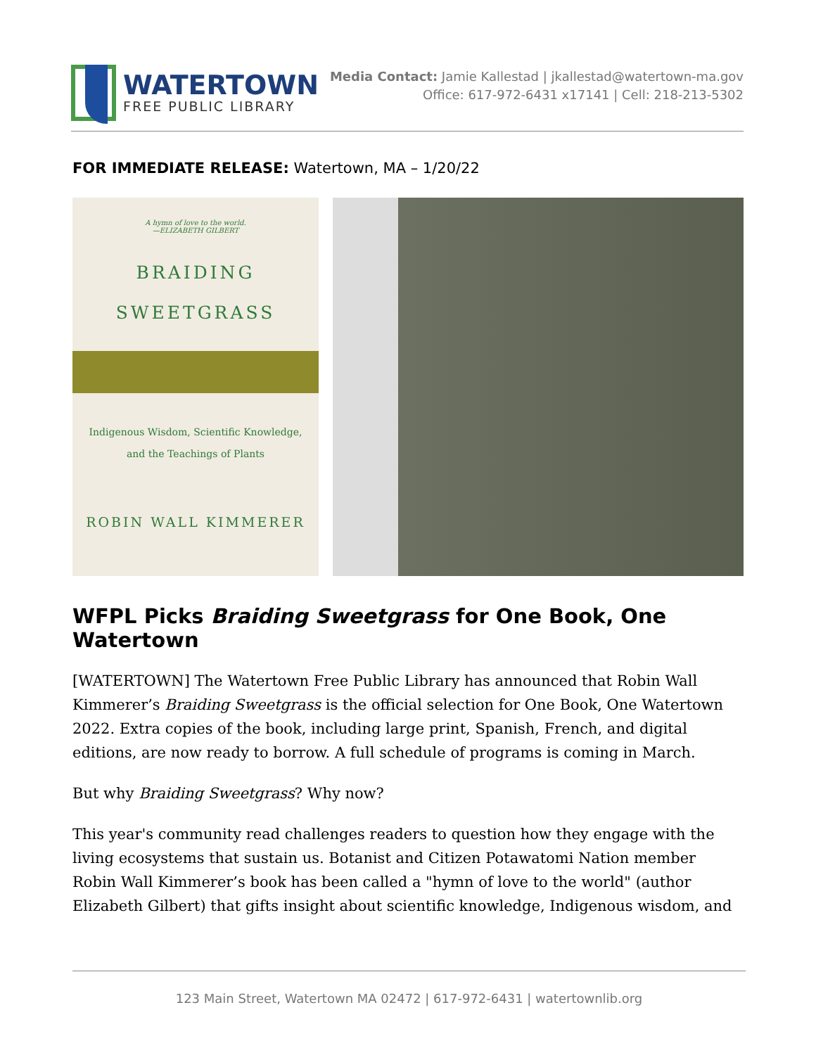WATERTOWN
FREE PUBLIC LIBRARY
Media Contact: Jamie Kallestad | jkallestad@watertown-ma.gov
Office: 617-972-6431 x17141 | Cell: 218-213-5302
FOR IMMEDIATE RELEASE: Watertown, MA – 1/20/22
A hymn of love to the world.
—ELIZABETH GILBERT
BRAIDING
SWEETGRASS
Indigenous Wisdom, Scientific Knowledge,
and the Teachings of Plants
ROBIN WALL KIMMERER
WFPL Picks Braiding Sweetgrass for One Book, One Watertown
[WATERTOWN] The Watertown Free Public Library has announced that Robin Wall Kimmerer’s Braiding Sweetgrass is the official selection for One Book, One Watertown 2022. Extra copies of the book, including large print, Spanish, French, and digital editions, are now ready to borrow. A full schedule of programs is coming in March.
But why Braiding Sweetgrass? Why now?
This year's community read challenges readers to question how they engage with the living ecosystems that sustain us. Botanist and Citizen Potawatomi Nation member Robin Wall Kimmerer’s book has been called a "hymn of love to the world" (author Elizabeth Gilbert) that gifts insight about scientific knowledge, Indigenous wisdom, and
123 Main Street, Watertown MA 02472 | 617-972-6431 | watertownlib.org